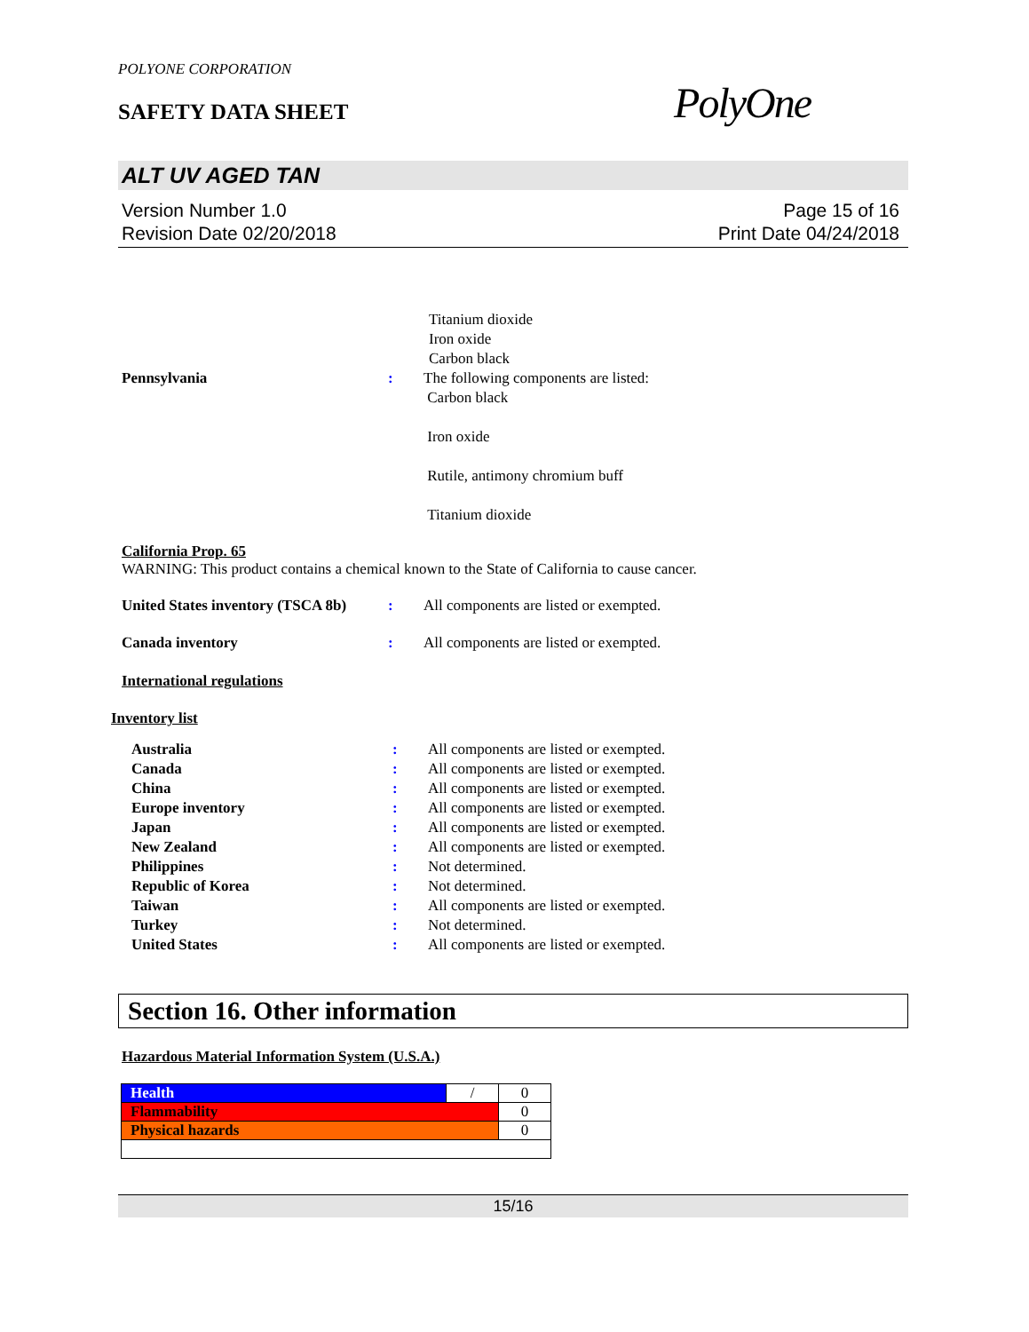POLYONE CORPORATION
SAFETY DATA SHEET
PolyOne
ALT UV AGED TAN
Version Number 1.0
Revision Date 02/20/2018
Page 15 of 16
Print Date 04/24/2018
Titanium dioxide
Iron oxide
Carbon black
Pennsylvania : The following components are listed:
Carbon black
Iron oxide
Rutile, antimony chromium buff
Titanium dioxide
California Prop. 65
WARNING: This product contains a chemical known to the State of California to cause cancer.
United States inventory (TSCA 8b)
: All components are listed or exempted.
Canada inventory : All components are listed or exempted.
International regulations
Inventory list
Australia : All components are listed or exempted.
Canada : All components are listed or exempted.
China : All components are listed or exempted.
Europe inventory : All components are listed or exempted.
Japan : All components are listed or exempted.
New Zealand : All components are listed or exempted.
Philippines : Not determined.
Republic of Korea : Not determined.
Taiwan : All components are listed or exempted.
Turkey : Not determined.
United States : All components are listed or exempted.
Section 16. Other information
Hazardous Material Information System (U.S.A.)
| Health | / | 0 |
| Flammability | | 0 |
| Physical hazards | | 0 |
15/16